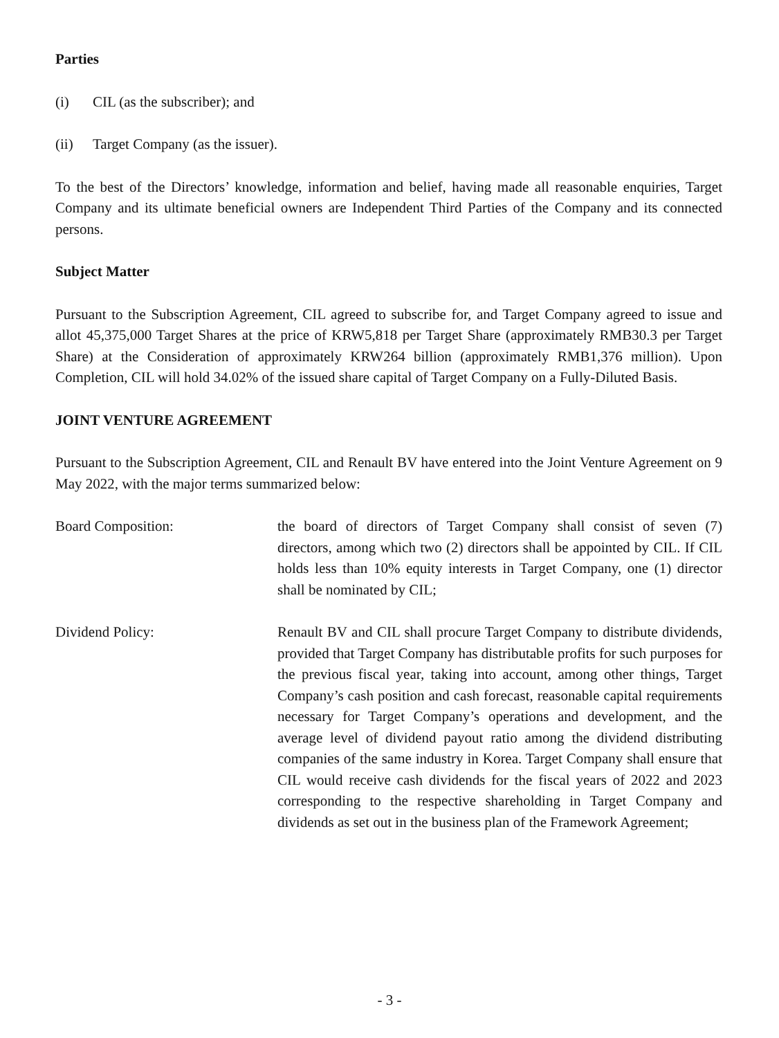Parties
(i) CIL (as the subscriber); and
(ii) Target Company (as the issuer).
To the best of the Directors’ knowledge, information and belief, having made all reasonable enquiries, Target Company and its ultimate beneficial owners are Independent Third Parties of the Company and its connected persons.
Subject Matter
Pursuant to the Subscription Agreement, CIL agreed to subscribe for, and Target Company agreed to issue and allot 45,375,000 Target Shares at the price of KRW5,818 per Target Share (approximately RMB30.3 per Target Share) at the Consideration of approximately KRW264 billion (approximately RMB1,376 million). Upon Completion, CIL will hold 34.02% of the issued share capital of Target Company on a Fully-Diluted Basis.
JOINT VENTURE AGREEMENT
Pursuant to the Subscription Agreement, CIL and Renault BV have entered into the Joint Venture Agreement on 9 May 2022, with the major terms summarized below:
Board Composition: the board of directors of Target Company shall consist of seven (7) directors, among which two (2) directors shall be appointed by CIL. If CIL holds less than 10% equity interests in Target Company, one (1) director shall be nominated by CIL;
Dividend Policy: Renault BV and CIL shall procure Target Company to distribute dividends, provided that Target Company has distributable profits for such purposes for the previous fiscal year, taking into account, among other things, Target Company’s cash position and cash forecast, reasonable capital requirements necessary for Target Company’s operations and development, and the average level of dividend payout ratio among the dividend distributing companies of the same industry in Korea. Target Company shall ensure that CIL would receive cash dividends for the fiscal years of 2022 and 2023 corresponding to the respective shareholding in Target Company and dividends as set out in the business plan of the Framework Agreement;
- 3 -